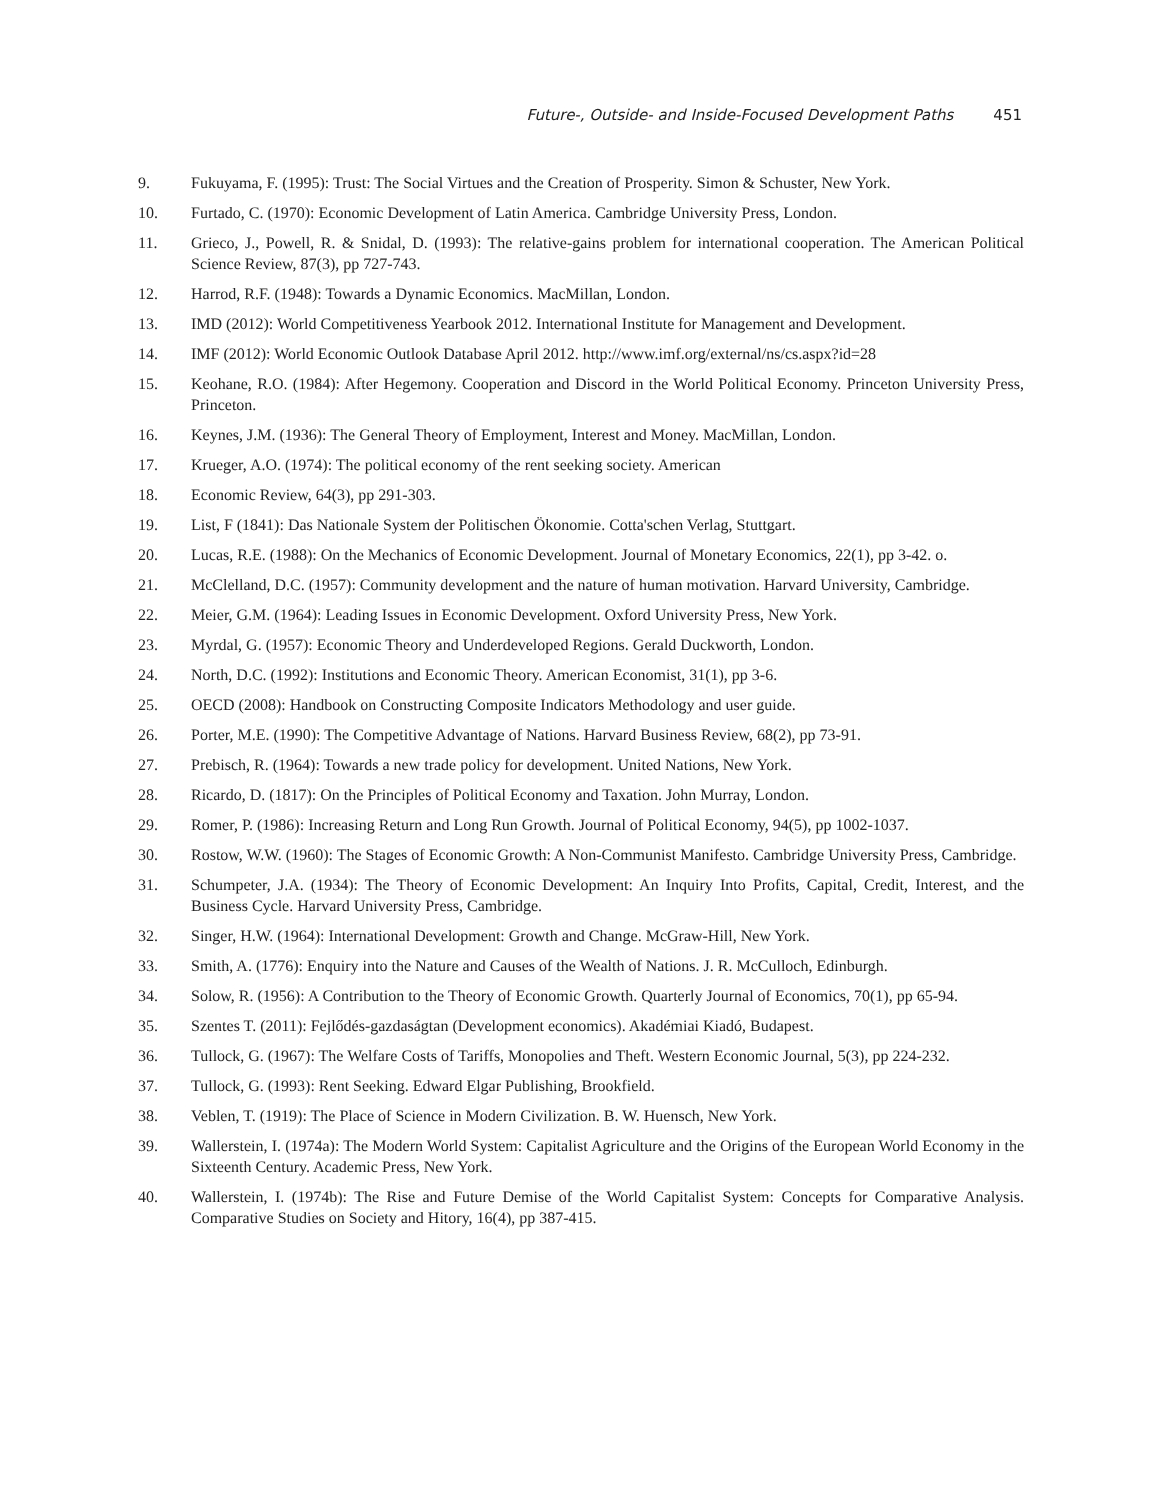Future-, Outside- and Inside-Focused Development Paths 451
9. Fukuyama, F. (1995): Trust: The Social Virtues and the Creation of Prosperity. Simon & Schuster, New York.
10. Furtado, C. (1970): Economic Development of Latin America. Cambridge University Press, London.
11. Grieco, J., Powell, R. & Snidal, D. (1993): The relative-gains problem for international cooperation. The American Political Science Review, 87(3), pp 727-743.
12. Harrod, R.F. (1948): Towards a Dynamic Economics. MacMillan, London.
13. IMD (2012): World Competitiveness Yearbook 2012. International Institute for Management and Development.
14. IMF (2012): World Economic Outlook Database April 2012. http://www.imf.org/external/ns/cs.aspx?id=28
15. Keohane, R.O. (1984): After Hegemony. Cooperation and Discord in the World Political Economy. Princeton University Press, Princeton.
16. Keynes, J.M. (1936): The General Theory of Employment, Interest and Money. MacMillan, London.
17. Krueger, A.O. (1974): The political economy of the rent seeking society. American
18. Economic Review, 64(3), pp 291-303.
19. List, F (1841): Das Nationale System der Politischen Ökonomie. Cotta'schen Verlag, Stuttgart.
20. Lucas, R.E. (1988): On the Mechanics of Economic Development. Journal of Monetary Economics, 22(1), pp 3-42. o.
21. McClelland, D.C. (1957): Community development and the nature of human motivation. Harvard University, Cambridge.
22. Meier, G.M. (1964): Leading Issues in Economic Development. Oxford University Press, New York.
23. Myrdal, G. (1957): Economic Theory and Underdeveloped Regions. Gerald Duckworth, London.
24. North, D.C. (1992): Institutions and Economic Theory. American Economist, 31(1), pp 3-6.
25. OECD (2008): Handbook on Constructing Composite Indicators Methodology and user guide.
26. Porter, M.E. (1990): The Competitive Advantage of Nations. Harvard Business Review, 68(2), pp 73-91.
27. Prebisch, R. (1964): Towards a new trade policy for development. United Nations, New York.
28. Ricardo, D. (1817): On the Principles of Political Economy and Taxation. John Murray, London.
29. Romer, P. (1986): Increasing Return and Long Run Growth. Journal of Political Economy, 94(5), pp 1002-1037.
30. Rostow, W.W. (1960): The Stages of Economic Growth: A Non-Communist Manifesto. Cambridge University Press, Cambridge.
31. Schumpeter, J.A. (1934): The Theory of Economic Development: An Inquiry Into Profits, Capital, Credit, Interest, and the Business Cycle. Harvard University Press, Cambridge.
32. Singer, H.W. (1964): International Development: Growth and Change. McGraw-Hill, New York.
33. Smith, A. (1776): Enquiry into the Nature and Causes of the Wealth of Nations. J. R. McCulloch, Edinburgh.
34. Solow, R. (1956): A Contribution to the Theory of Economic Growth. Quarterly Journal of Economics, 70(1), pp 65-94.
35. Szentes T. (2011): Fejlődés-gazdaságtan (Development economics). Akadémiai Kiadó, Budapest.
36. Tullock, G. (1967): The Welfare Costs of Tariffs, Monopolies and Theft. Western Economic Journal, 5(3), pp 224-232.
37. Tullock, G. (1993): Rent Seeking. Edward Elgar Publishing, Brookfield.
38. Veblen, T. (1919): The Place of Science in Modern Civilization. B. W. Huensch, New York.
39. Wallerstein, I. (1974a): The Modern World System: Capitalist Agriculture and the Origins of the European World Economy in the Sixteenth Century. Academic Press, New York.
40. Wallerstein, I. (1974b): The Rise and Future Demise of the World Capitalist System: Concepts for Comparative Analysis. Comparative Studies on Society and Hitory, 16(4), pp 387-415.